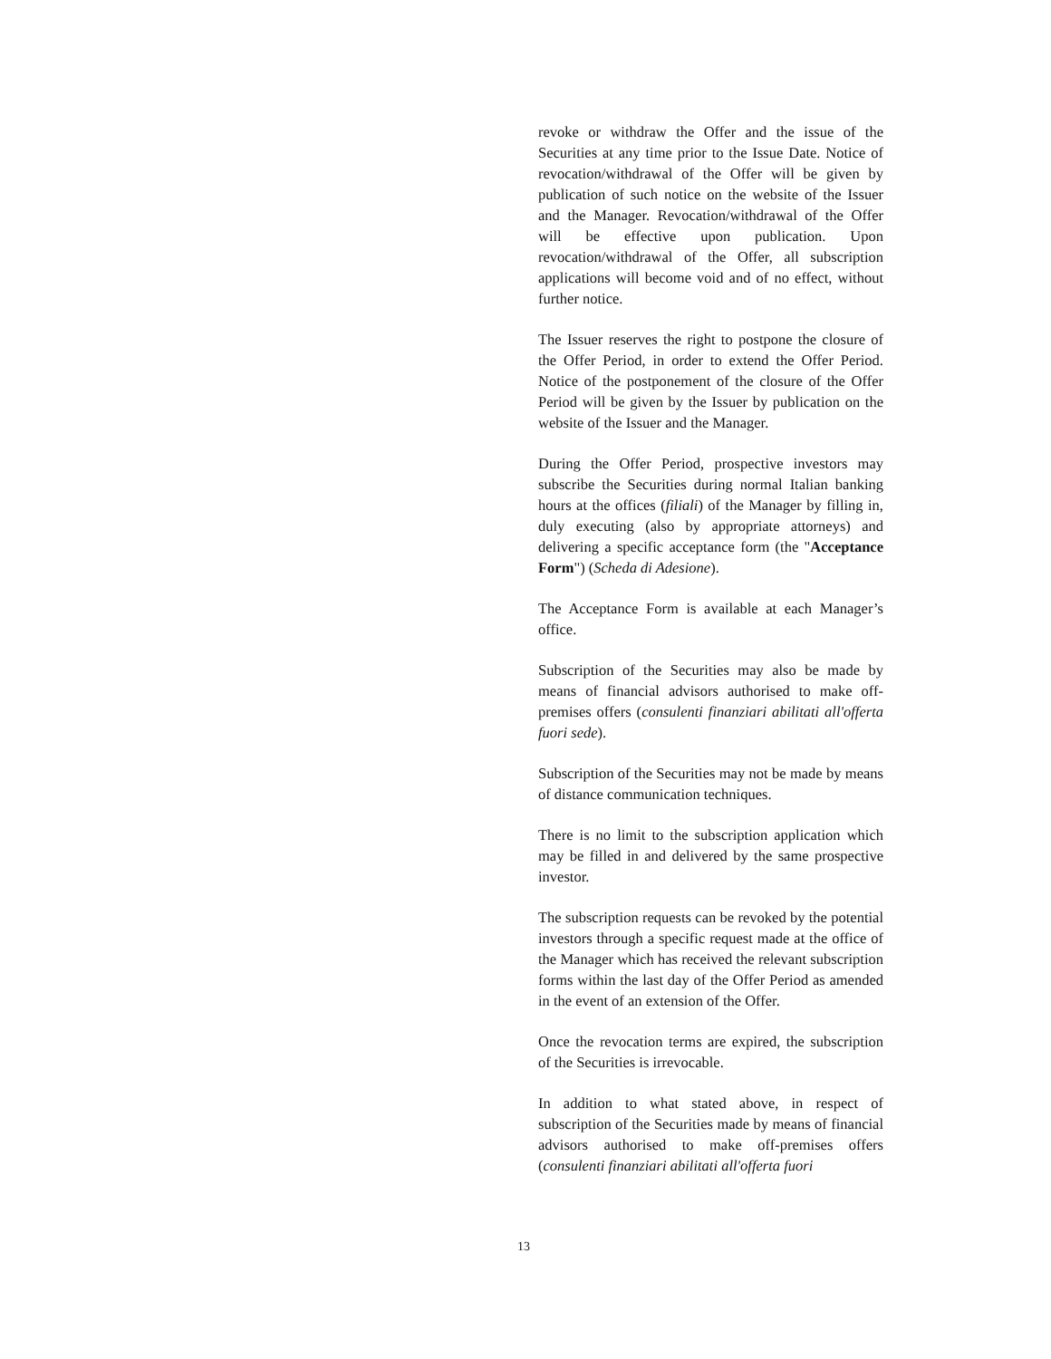revoke or withdraw the Offer and the issue of the Securities at any time prior to the Issue Date. Notice of revocation/withdrawal of the Offer will be given by publication of such notice on the website of the Issuer and the Manager. Revocation/withdrawal of the Offer will be effective upon publication. Upon revocation/withdrawal of the Offer, all subscription applications will become void and of no effect, without further notice.
The Issuer reserves the right to postpone the closure of the Offer Period, in order to extend the Offer Period. Notice of the postponement of the closure of the Offer Period will be given by the Issuer by publication on the website of the Issuer and the Manager.
During the Offer Period, prospective investors may subscribe the Securities during normal Italian banking hours at the offices (filiali) of the Manager by filling in, duly executing (also by appropriate attorneys) and delivering a specific acceptance form (the "Acceptance Form") (Scheda di Adesione).
The Acceptance Form is available at each Manager’s office.
Subscription of the Securities may also be made by means of financial advisors authorised to make off-premises offers (consulenti finanziari abilitati all'offerta fuori sede).
Subscription of the Securities may not be made by means of distance communication techniques.
There is no limit to the subscription application which may be filled in and delivered by the same prospective investor.
The subscription requests can be revoked by the potential investors through a specific request made at the office of the Manager which has received the relevant subscription forms within the last day of the Offer Period as amended in the event of an extension of the Offer.
Once the revocation terms are expired, the subscription of the Securities is irrevocable.
In addition to what stated above, in respect of subscription of the Securities made by means of financial advisors authorised to make off-premises offers (consulenti finanziari abilitati all'offerta fuori
13